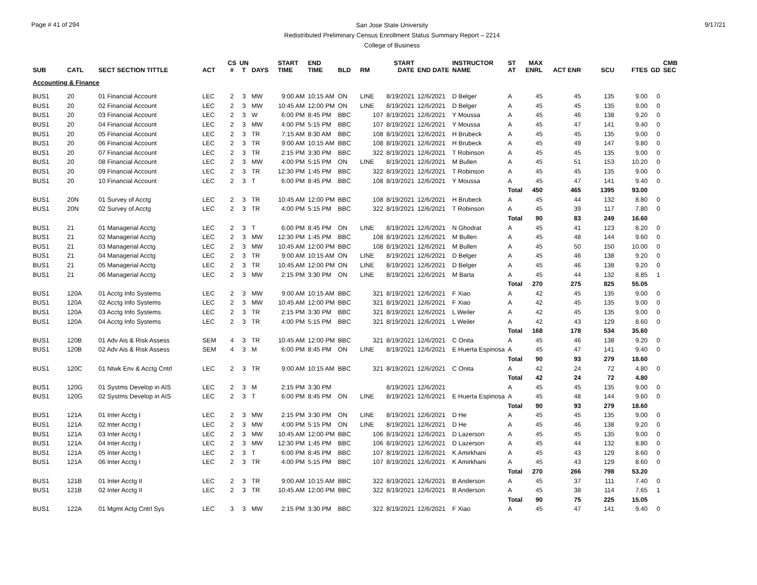Page # 41 of 294
San Jose State University
Redistributed Preliminary Census Enrollment Status Summary Report – 2214
College of Business
9/17/21
| SUB | CATL | SECT SECTION TITTLE | ACT | CS # | UN T | DAYS | START TIME | END TIME | BLD | RM | START DATE | END DATE | INSTRUCTOR NAME | ST AT | MAX ENRL | ACT ENR | SCU | FTES | GD | CMB SEC |
| --- | --- | --- | --- | --- | --- | --- | --- | --- | --- | --- | --- | --- | --- | --- | --- | --- | --- | --- | --- | --- |
| Accounting & Finance | | | | | | | | | | | | | | | | | | | | |
| BUS1 | 20 | 01 Financial Account | LEC | 2 | 3 | MW | 9:00 AM | 10:15 AM | ON | LINE | 8/19/2021 | 12/6/2021 | D Belger | A | 45 | 45 | 135 | 9.00 | 0 | |
| BUS1 | 20 | 02 Financial Account | LEC | 2 | 3 | MW | 10:45 AM | 12:00 PM | ON | LINE | 8/19/2021 | 12/6/2021 | D Belger | A | 45 | 45 | 135 | 9.00 | 0 | |
| BUS1 | 20 | 03 Financial Account | LEC | 2 | 3 | W | 6:00 PM | 8:45 PM | BBC | 107 | 8/19/2021 | 12/6/2021 | Y Moussa | A | 45 | 46 | 138 | 9.20 | 0 | |
| BUS1 | 20 | 04 Financial Account | LEC | 2 | 3 | MW | 4:00 PM | 5:15 PM | BBC | 107 | 8/19/2021 | 12/6/2021 | Y Moussa | A | 45 | 47 | 141 | 9.40 | 0 | |
| BUS1 | 20 | 05 Financial Account | LEC | 2 | 3 | TR | 7:15 AM | 8:30 AM | BBC | 108 | 8/19/2021 | 12/6/2021 | H Brubeck | A | 45 | 45 | 135 | 9.00 | 0 | |
| BUS1 | 20 | 06 Financial Account | LEC | 2 | 3 | TR | 9:00 AM | 10:15 AM | BBC | 108 | 8/19/2021 | 12/6/2021 | H Brubeck | A | 45 | 49 | 147 | 9.80 | 0 | |
| BUS1 | 20 | 07 Financial Account | LEC | 2 | 3 | TR | 2:15 PM | 3:30 PM | BBC | 322 | 8/19/2021 | 12/6/2021 | T Robinson | A | 45 | 45 | 135 | 9.00 | 0 | |
| BUS1 | 20 | 08 Financial Account | LEC | 2 | 3 | MW | 4:00 PM | 5:15 PM | ON | LINE | 8/19/2021 | 12/6/2021 | M Bullen | A | 45 | 51 | 153 | 10.20 | 0 | |
| BUS1 | 20 | 09 Financial Account | LEC | 2 | 3 | TR | 12:30 PM | 1:45 PM | BBC | 322 | 8/19/2021 | 12/6/2021 | T Robinson | A | 45 | 45 | 135 | 9.00 | 0 | |
| BUS1 | 20 | 10 Financial Account | LEC | 2 | 3 | T | 6:00 PM | 8:45 PM | BBC | 108 | 8/19/2021 | 12/6/2021 | Y Moussa | A | 45 | 47 | 141 | 9.40 | 0 | |
| | | | | | | | | | | | | | | Total | 450 | 465 | 1395 | 93.00 | | |
| BUS1 | 20N | 01 Survey of Acctg | LEC | 2 | 3 | TR | 10:45 AM | 12:00 PM | BBC | 108 | 8/19/2021 | 12/6/2021 | H Brubeck | A | 45 | 44 | 132 | 8.80 | 0 | |
| BUS1 | 20N | 02 Survey of Acctg | LEC | 2 | 3 | TR | 4:00 PM | 5:15 PM | BBC | 322 | 8/19/2021 | 12/6/2021 | T Robinson | A | 45 | 39 | 117 | 7.80 | 0 | |
| | | | | | | | | | | | | | | Total | 90 | 83 | 249 | 16.60 | | |
| BUS1 | 21 | 01 Managerial Acctg | LEC | 2 | 3 | T | 6:00 PM | 8:45 PM | ON | LINE | 8/19/2021 | 12/6/2021 | N Ghodrat | A | 45 | 41 | 123 | 8.20 | 0 | |
| BUS1 | 21 | 02 Managerial Acctg | LEC | 2 | 3 | MW | 12:30 PM | 1:45 PM | BBC | 108 | 8/19/2021 | 12/6/2021 | M Bullen | A | 45 | 48 | 144 | 9.60 | 0 | |
| BUS1 | 21 | 03 Managerial Acctg | LEC | 2 | 3 | MW | 10:45 AM | 12:00 PM | BBC | 108 | 8/19/2021 | 12/6/2021 | M Bullen | A | 45 | 50 | 150 | 10.00 | 0 | |
| BUS1 | 21 | 04 Managerial Acctg | LEC | 2 | 3 | TR | 9:00 AM | 10:15 AM | ON | LINE | 8/19/2021 | 12/6/2021 | D Belger | A | 45 | 46 | 138 | 9.20 | 0 | |
| BUS1 | 21 | 05 Managerial Acctg | LEC | 2 | 3 | TR | 10:45 AM | 12:00 PM | ON | LINE | 8/19/2021 | 12/6/2021 | D Belger | A | 45 | 46 | 138 | 9.20 | 0 | |
| BUS1 | 21 | 06 Managerial Acctg | LEC | 2 | 3 | MW | 2:15 PM | 3:30 PM | ON | LINE | 8/19/2021 | 12/6/2021 | M Barta | A | 45 | 44 | 132 | 8.85 | 1 | |
| | | | | | | | | | | | | | | Total | 270 | 275 | 825 | 55.05 | | |
| BUS1 | 120A | 01 Acctg Info Systems | LEC | 2 | 3 | MW | 9:00 AM | 10:15 AM | BBC | 321 | 8/19/2021 | 12/6/2021 | F Xiao | A | 42 | 45 | 135 | 9.00 | 0 | |
| BUS1 | 120A | 02 Acctg Info Systems | LEC | 2 | 3 | MW | 10:45 AM | 12:00 PM | BBC | 321 | 8/19/2021 | 12/6/2021 | F Xiao | A | 42 | 45 | 135 | 9.00 | 0 | |
| BUS1 | 120A | 03 Acctg Info Systems | LEC | 2 | 3 | TR | 2:15 PM | 3:30 PM | BBC | 321 | 8/19/2021 | 12/6/2021 | L Weiler | A | 42 | 45 | 135 | 9.00 | 0 | |
| BUS1 | 120A | 04 Acctg Info Systems | LEC | 2 | 3 | TR | 4:00 PM | 5:15 PM | BBC | 321 | 8/19/2021 | 12/6/2021 | L Weiler | A | 42 | 43 | 129 | 8.60 | 0 | |
| | | | | | | | | | | | | | | Total | 168 | 178 | 534 | 35.60 | | |
| BUS1 | 120B | 01 Adv Ais & Risk Assess | SEM | 4 | 3 | TR | 10:45 AM | 12:00 PM | BBC | 321 | 8/19/2021 | 12/6/2021 | C Onita | A | 45 | 46 | 138 | 9.20 | 0 | |
| BUS1 | 120B | 02 Adv Ais & Risk Assess | SEM | 4 | 3 | M | 6:00 PM | 8:45 PM | ON | LINE | 8/19/2021 | 12/6/2021 | E Huerta Espinosa | A | 45 | 47 | 141 | 9.40 | 0 | |
| | | | | | | | | | | | | | | Total | 90 | 93 | 279 | 18.60 | | |
| BUS1 | 120C | 01 Ntwk Env & Acctg Cntrl | LEC | 2 | 3 | TR | 9:00 AM | 10:15 AM | BBC | 321 | 8/19/2021 | 12/6/2021 | C Onita | A | 42 | 24 | 72 | 4.80 | 0 | |
| | | | | | | | | | | | | | | Total | 42 | 24 | 72 | 4.80 | | |
| BUS1 | 120G | 01 Systms Develop in AIS | LEC | 2 | 3 | M | 2:15 PM | 3:30 PM | | | 8/19/2021 | 12/6/2021 | | A | 45 | 45 | 135 | 9.00 | 0 | |
| BUS1 | 120G | 02 Systms Develop in AIS | LEC | 2 | 3 | T | 6:00 PM | 8:45 PM | ON | LINE | 8/19/2021 | 12/6/2021 | E Huerta Espinosa | A | 45 | 48 | 144 | 9.60 | 0 | |
| | | | | | | | | | | | | | | Total | 90 | 93 | 279 | 18.60 | | |
| BUS1 | 121A | 01 Inter Acctg I | LEC | 2 | 3 | MW | 2:15 PM | 3:30 PM | ON | LINE | 8/19/2021 | 12/6/2021 | D He | A | 45 | 45 | 135 | 9.00 | 0 | |
| BUS1 | 121A | 02 Inter Acctg I | LEC | 2 | 3 | MW | 4:00 PM | 5:15 PM | ON | LINE | 8/19/2021 | 12/6/2021 | D He | A | 45 | 46 | 138 | 9.20 | 0 | |
| BUS1 | 121A | 03 Inter Acctg I | LEC | 2 | 3 | MW | 10:45 AM | 12:00 PM | BBC | 106 | 8/19/2021 | 12/6/2021 | D Lazerson | A | 45 | 45 | 135 | 9.00 | 0 | |
| BUS1 | 121A | 04 Inter Acctg I | LEC | 2 | 3 | MW | 12:30 PM | 1:45 PM | BBC | 106 | 8/19/2021 | 12/6/2021 | D Lazerson | A | 45 | 44 | 132 | 8.80 | 0 | |
| BUS1 | 121A | 05 Inter Acctg I | LEC | 2 | 3 | T | 6:00 PM | 8:45 PM | BBC | 107 | 8/19/2021 | 12/6/2021 | K Amirkhani | A | 45 | 43 | 129 | 8.60 | 0 | |
| BUS1 | 121A | 06 Inter Acctg I | LEC | 2 | 3 | TR | 4:00 PM | 5:15 PM | BBC | 107 | 8/19/2021 | 12/6/2021 | K Amirkhani | A | 45 | 43 | 129 | 8.60 | 0 | |
| | | | | | | | | | | | | | | Total | 270 | 266 | 798 | 53.20 | | |
| BUS1 | 121B | 01 Inter Acctg II | LEC | 2 | 3 | TR | 9:00 AM | 10:15 AM | BBC | 322 | 8/19/2021 | 12/6/2021 | B Anderson | A | 45 | 37 | 111 | 7.40 | 0 | |
| BUS1 | 121B | 02 Inter Acctg II | LEC | 2 | 3 | TR | 10:45 AM | 12:00 PM | BBC | 322 | 8/19/2021 | 12/6/2021 | B Anderson | A | 45 | 38 | 114 | 7.65 | 1 | |
| | | | | | | | | | | | | | | Total | 90 | 75 | 225 | 15.05 | | |
| BUS1 | 122A | 01 Mgmt Actg Cntrl Sys | LEC | 3 | 3 | MW | 2:15 PM | 3:30 PM | BBC | 322 | 8/19/2021 | 12/6/2021 | F Xiao | A | 45 | 47 | 141 | 9.40 | 0 | |